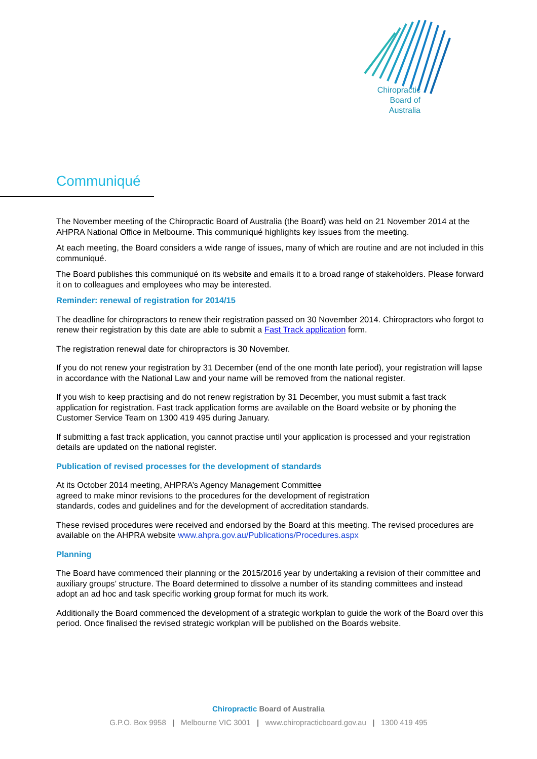Chiropractic
Board of
Australia
Communiqué
The November meeting of the Chiropractic Board of Australia (the Board) was held on 21 November 2014 at the AHPRA National Office in Melbourne. This communiqué highlights key issues from the meeting.
At each meeting, the Board considers a wide range of issues, many of which are routine and are not included in this communiqué.
The Board publishes this communiqué on its website and emails it to a broad range of stakeholders. Please forward it on to colleagues and employees who may be interested.
Reminder: renewal of registration for 2014/15
The deadline for chiropractors to renew their registration passed on 30 November 2014. Chiropractors who forgot to renew their registration by this date are able to submit a Fast Track application form.
The registration renewal date for chiropractors is 30 November.
If you do not renew your registration by 31 December (end of the one month late period), your registration will lapse in accordance with the National Law and your name will be removed from the national register.
If you wish to keep practising and do not renew registration by 31 December, you must submit a fast track application for registration. Fast track application forms are available on the Board website or by phoning the Customer Service Team on 1300 419 495 during January.
If submitting a fast track application, you cannot practise until your application is processed and your registration details are updated on the national register.
Publication of revised processes for the development of standards
At its October 2014 meeting, AHPRA’s Agency Management Committee
agreed to make minor revisions to the procedures for the development of registration
standards, codes and guidelines and for the development of accreditation standards.
These revised procedures were received and endorsed by the Board at this meeting. The revised procedures are available on the AHPRA website www.ahpra.gov.au/Publications/Procedures.aspx
Planning
The Board have commenced their planning or the 2015/2016 year by undertaking a revision of their committee and auxiliary groups’ structure. The Board determined to dissolve a number of its standing committees and instead adopt an ad hoc and task specific working group format for much its work.
Additionally the Board commenced the development of a strategic workplan to guide the work of the Board over this period. Once finalised the revised strategic workplan will be published on the Boards website.
Chiropractic Board of Australia
G.P.O. Box 9958 | Melbourne VIC 3001 | www.chiropracticboard.gov.au | 1300 419 495